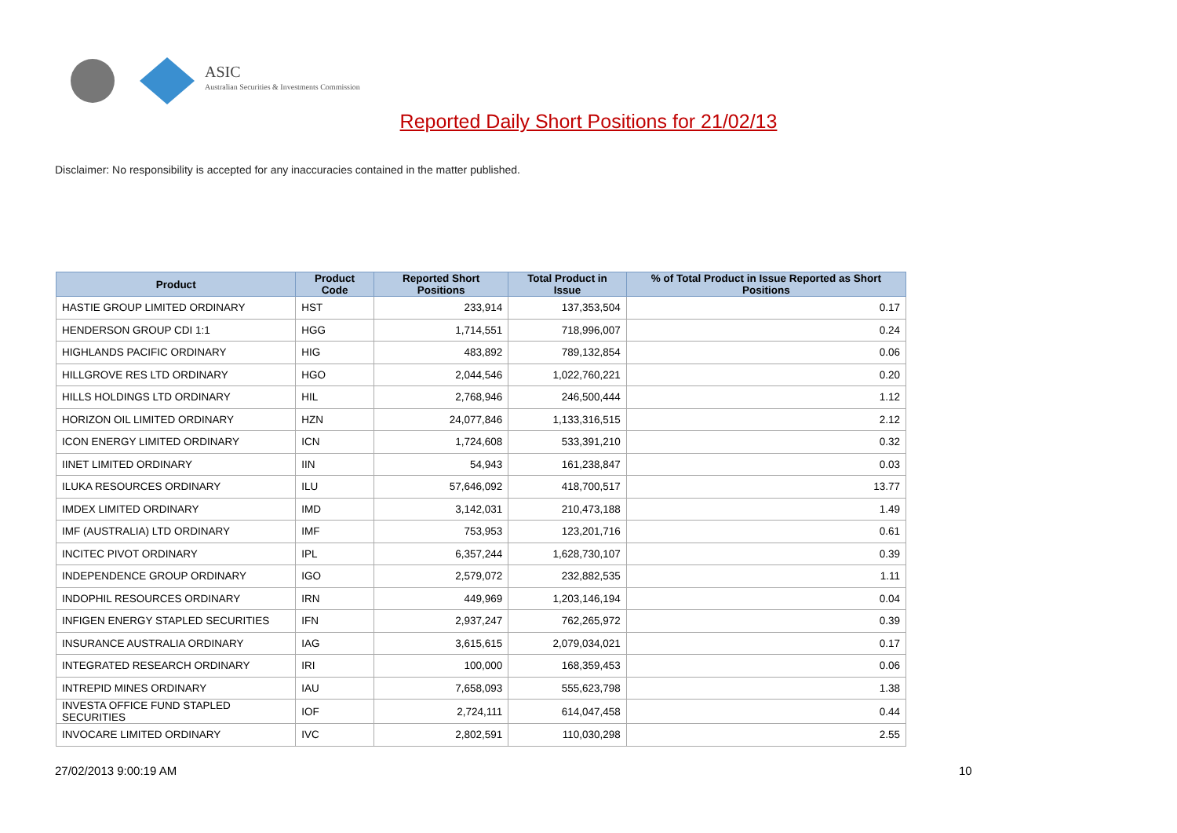ASIC
Australian Securities & Investments Commission
Reported Daily Short Positions for 21/02/13
Disclaimer: No responsibility is accepted for any inaccuracies contained in the matter published.
| Product | Product Code | Reported Short Positions | Total Product in Issue | % of Total Product in Issue Reported as Short Positions |
| --- | --- | --- | --- | --- |
| HASTIE GROUP LIMITED ORDINARY | HST | 233,914 | 137,353,504 | 0.17 |
| HENDERSON GROUP CDI 1:1 | HGG | 1,714,551 | 718,996,007 | 0.24 |
| HIGHLANDS PACIFIC ORDINARY | HIG | 483,892 | 789,132,854 | 0.06 |
| HILLGROVE RES LTD ORDINARY | HGO | 2,044,546 | 1,022,760,221 | 0.20 |
| HILLS HOLDINGS LTD ORDINARY | HIL | 2,768,946 | 246,500,444 | 1.12 |
| HORIZON OIL LIMITED ORDINARY | HZN | 24,077,846 | 1,133,316,515 | 2.12 |
| ICON ENERGY LIMITED ORDINARY | ICN | 1,724,608 | 533,391,210 | 0.32 |
| IINET LIMITED ORDINARY | IIN | 54,943 | 161,238,847 | 0.03 |
| ILUKA RESOURCES ORDINARY | ILU | 57,646,092 | 418,700,517 | 13.77 |
| IMDEX LIMITED ORDINARY | IMD | 3,142,031 | 210,473,188 | 1.49 |
| IMF (AUSTRALIA) LTD ORDINARY | IMF | 753,953 | 123,201,716 | 0.61 |
| INCITEC PIVOT ORDINARY | IPL | 6,357,244 | 1,628,730,107 | 0.39 |
| INDEPENDENCE GROUP ORDINARY | IGO | 2,579,072 | 232,882,535 | 1.11 |
| INDOPHIL RESOURCES ORDINARY | IRN | 449,969 | 1,203,146,194 | 0.04 |
| INFIGEN ENERGY STAPLED SECURITIES | IFN | 2,937,247 | 762,265,972 | 0.39 |
| INSURANCE AUSTRALIA ORDINARY | IAG | 3,615,615 | 2,079,034,021 | 0.17 |
| INTEGRATED RESEARCH ORDINARY | IRI | 100,000 | 168,359,453 | 0.06 |
| INTREPID MINES ORDINARY | IAU | 7,658,093 | 555,623,798 | 1.38 |
| INVESTA OFFICE FUND STAPLED SECURITIES | IOF | 2,724,111 | 614,047,458 | 0.44 |
| INVOCARE LIMITED ORDINARY | IVC | 2,802,591 | 110,030,298 | 2.55 |
27/02/2013 9:00:19 AM 10